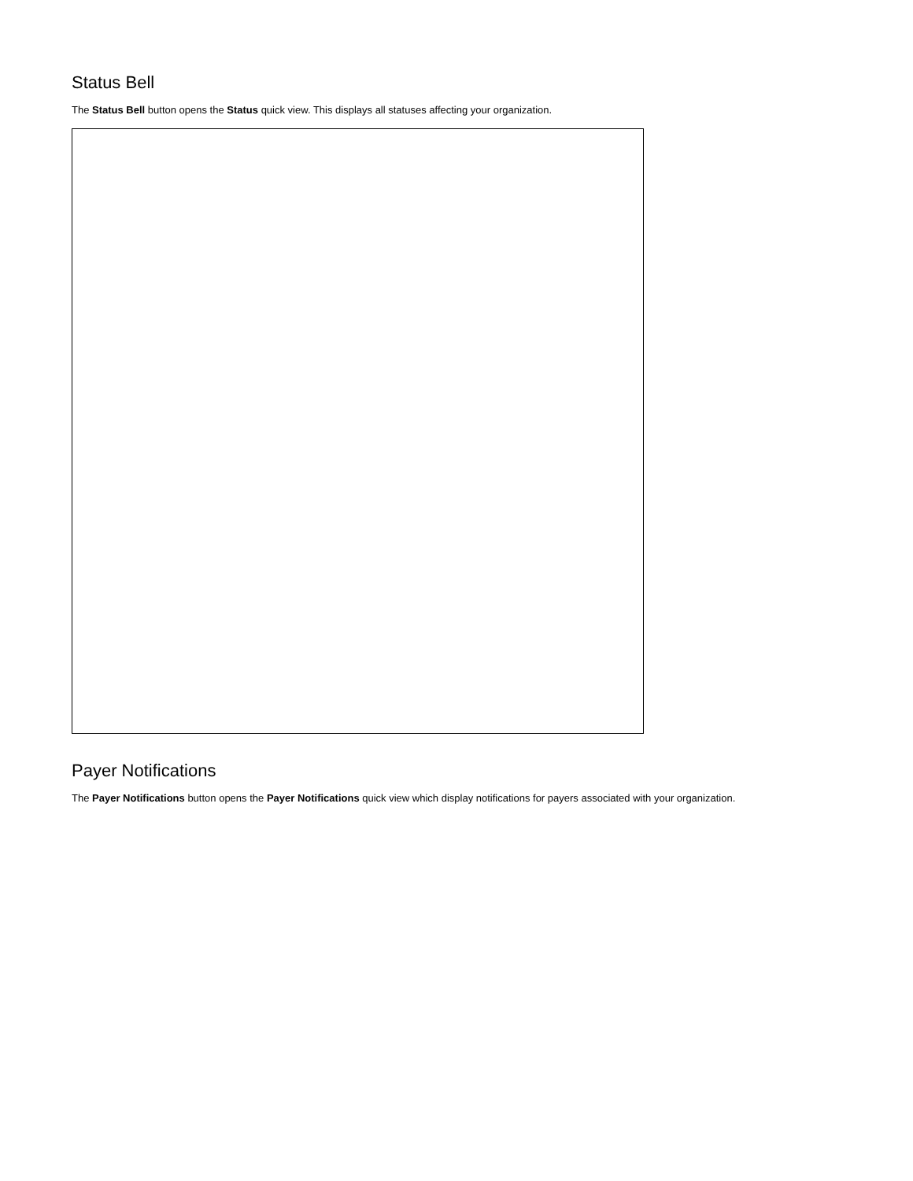Status Bell
The Status Bell button opens the Status quick view. This displays all statuses affecting your organization.
Payer Notifications
The Payer Notifications button opens the Payer Notifications quick view which display notifications for payers associated with your organization.